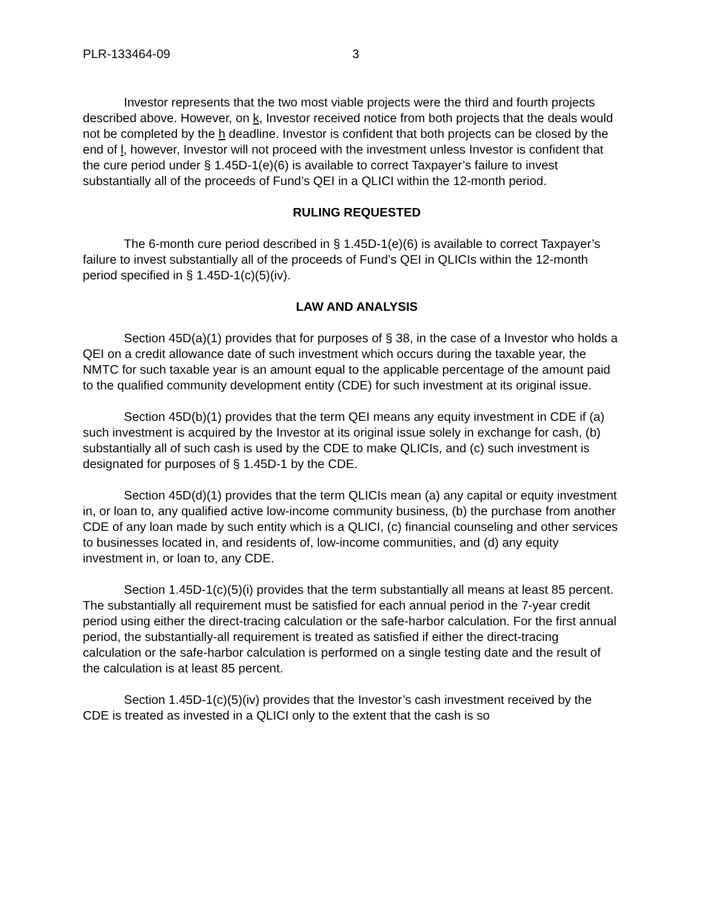PLR-133464-09 3
Investor represents that the two most viable projects were the third and fourth projects described above. However, on k, Investor received notice from both projects that the deals would not be completed by the h deadline. Investor is confident that both projects can be closed by the end of l, however, Investor will not proceed with the investment unless Investor is confident that the cure period under § 1.45D-1(e)(6) is available to correct Taxpayer’s failure to invest substantially all of the proceeds of Fund’s QEI in a QLICI within the 12-month period.
RULING REQUESTED
The 6-month cure period described in § 1.45D-1(e)(6) is available to correct Taxpayer’s failure to invest substantially all of the proceeds of Fund’s QEI in QLICIs within the 12-month period specified in § 1.45D-1(c)(5)(iv).
LAW AND ANALYSIS
Section 45D(a)(1) provides that for purposes of § 38, in the case of a Investor who holds a QEI on a credit allowance date of such investment which occurs during the taxable year, the NMTC for such taxable year is an amount equal to the applicable percentage of the amount paid to the qualified community development entity (CDE) for such investment at its original issue.
Section 45D(b)(1) provides that the term QEI means any equity investment in CDE if (a) such investment is acquired by the Investor at its original issue solely in exchange for cash, (b) substantially all of such cash is used by the CDE to make QLICIs, and (c) such investment is designated for purposes of § 1.45D-1 by the CDE.
Section 45D(d)(1) provides that the term QLICIs mean (a) any capital or equity investment in, or loan to, any qualified active low-income community business, (b) the purchase from another CDE of any loan made by such entity which is a QLICI, (c) financial counseling and other services to businesses located in, and residents of, low-income communities, and (d) any equity investment in, or loan to, any CDE.
Section 1.45D-1(c)(5)(i) provides that the term substantially all means at least 85 percent. The substantially all requirement must be satisfied for each annual period in the 7-year credit period using either the direct-tracing calculation or the safe-harbor calculation. For the first annual period, the substantially-all requirement is treated as satisfied if either the direct-tracing calculation or the safe-harbor calculation is performed on a single testing date and the result of the calculation is at least 85 percent.
Section 1.45D-1(c)(5)(iv) provides that the Investor’s cash investment received by the CDE is treated as invested in a QLICI only to the extent that the cash is so